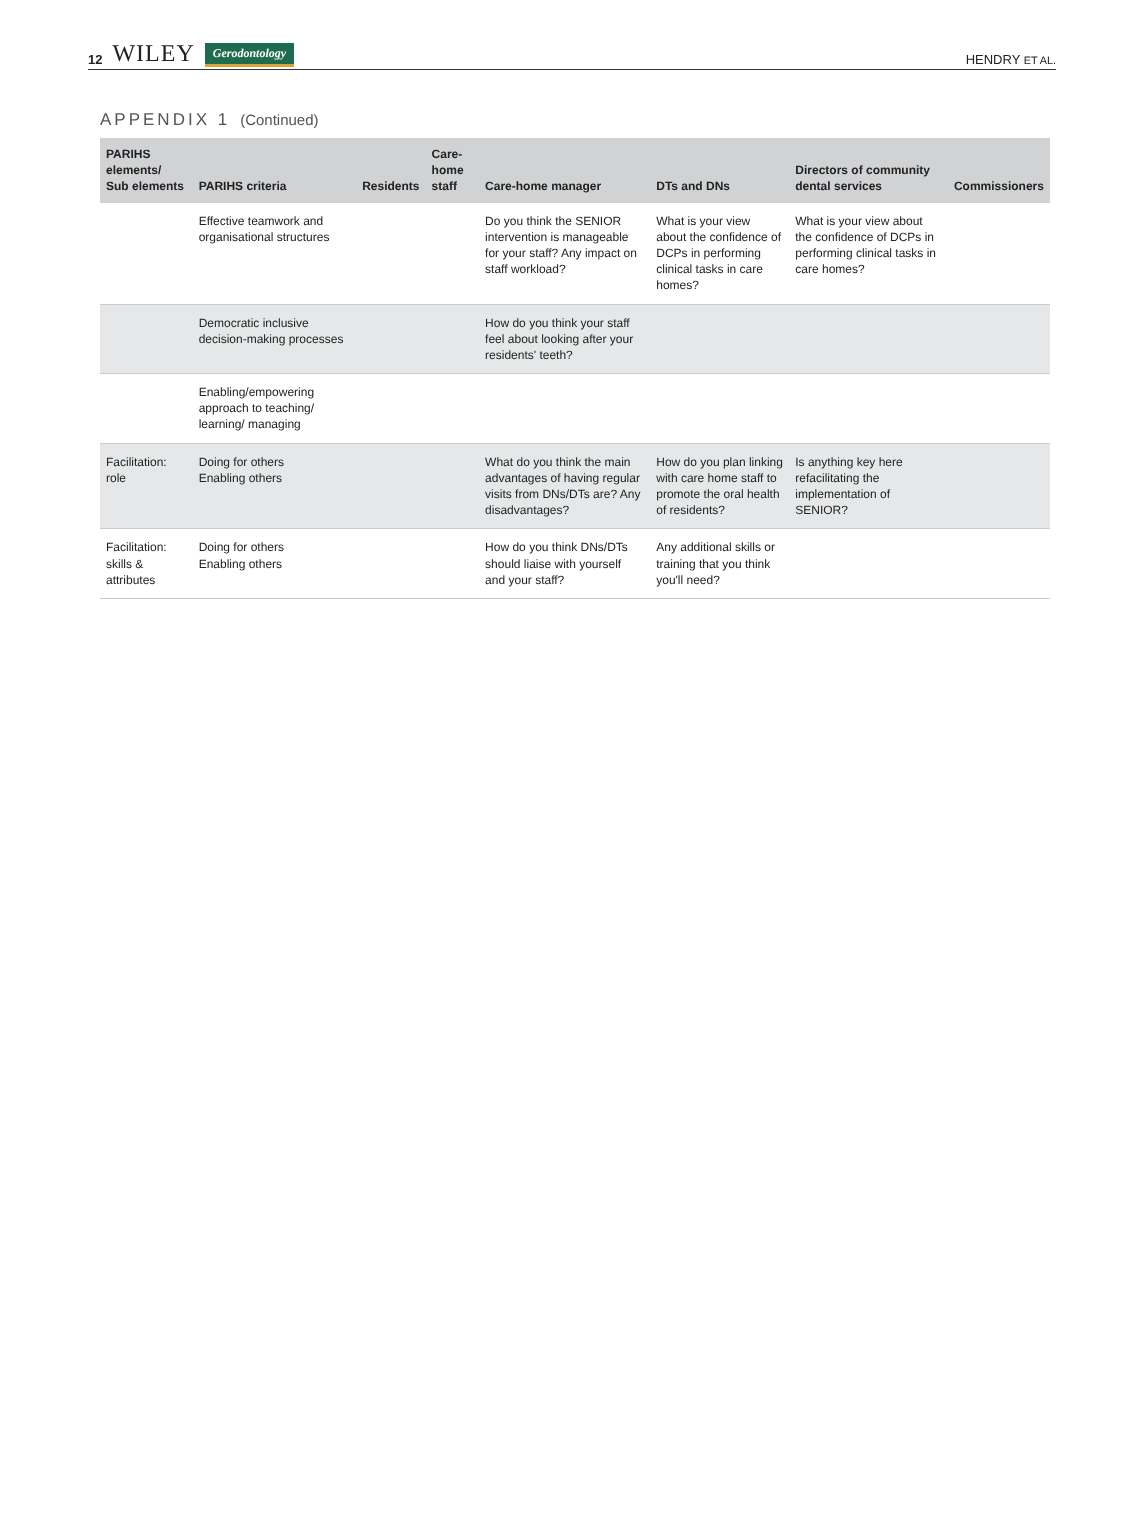12 WILEY Gerodontology
HENDRY ET AL.
APPENDIX 1 (Continued)
| PARIHS elements/ Sub elements | PARIHS criteria | Residents | Care-home staff | Care-home manager | DTs and DNs | Directors of community dental services | Commissioners |
| --- | --- | --- | --- | --- | --- | --- | --- |
| | Effective teamwork and organisational structures | | | Do you think the SENIOR intervention is manageable for your staff? Any impact on staff workload? | What is your view about the confidence of DCPs in performing clinical tasks in care homes? | What is your view about the confidence of DCPs in performing clinical tasks in care homes? | |
| | Democratic inclusive decision-making processes | | | How do you think your staff feel about looking after your residents' teeth? | | | |
| | Enabling/empowering approach to teaching/ learning/ managing | | | | | | |
| Facilitation: role | Doing for others Enabling others | | | What do you think the main advantages of having regular visits from DNs/DTs are? Any disadvantages? | How do you plan linking with care home staff to promote the oral health of residents? | Is anything key here refacilitating the implementation of SENIOR? | |
| Facilitation: skills & attributes | Doing for others Enabling others | | | How do you think DNs/DTs should liaise with yourself and your staff? | Any additional skills or training that you think you'll need? | | |